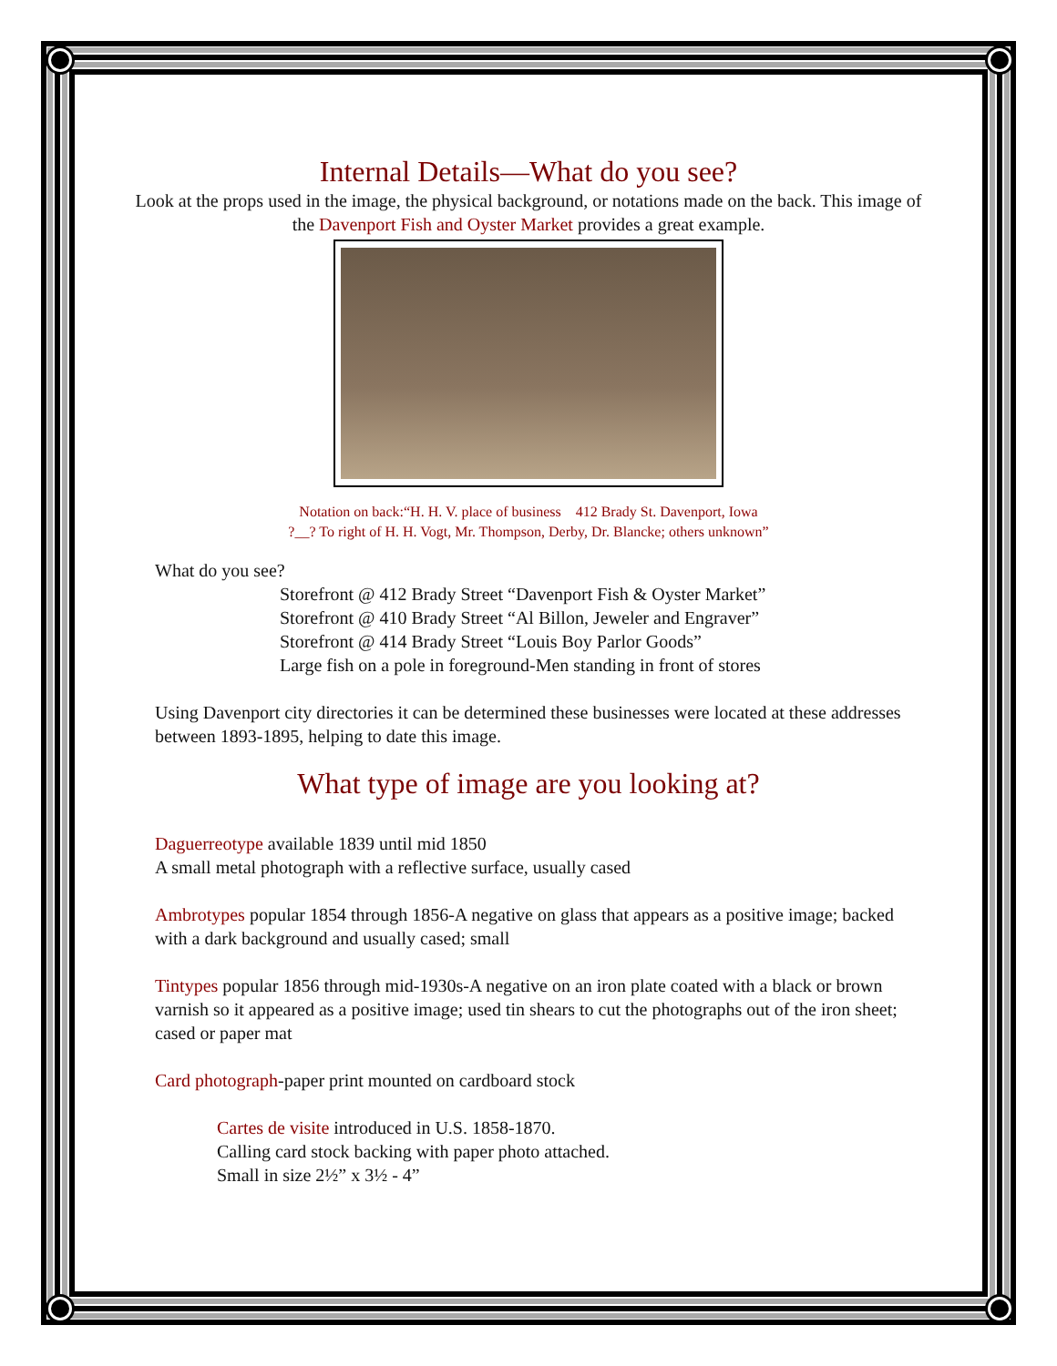Internal Details—What do you see?
Look at the props used in the image, the physical background, or notations made on the back. This image of the Davenport Fish and Oyster Market provides a great example.
Notation on back:“H. H. V. place of business 412 Brady St. Davenport, Iowa
?__? To right of H. H. Vogt, Mr. Thompson, Derby, Dr. Blancke; others unknown”
What do you see?
Storefront @ 412 Brady Street “Davenport Fish & Oyster Market”
Storefront @ 410 Brady Street “Al Billon, Jeweler and Engraver”
Storefront @ 414 Brady Street “Louis Boy Parlor Goods”
Large fish on a pole in foreground-Men standing in front of stores
Using Davenport city directories it can be determined these businesses were located at these addresses between 1893-1895, helping to date this image.
What type of image are you looking at?
Daguerreotype available 1839 until mid 1850
A small metal photograph with a reflective surface, usually cased
Ambrotypes popular 1854 through 1856-A negative on glass that appears as a positive image; backed with a dark background and usually cased; small
Tintypes popular 1856 through mid-1930s-A negative on an iron plate coated with a black or brown varnish so it appeared as a positive image; used tin shears to cut the photographs out of the iron sheet; cased or paper mat
Card photograph-paper print mounted on cardboard stock
Cartes de visite introduced in U.S. 1858-1870.
Calling card stock backing with paper photo attached.
Small in size 2½” x 3½ - 4”